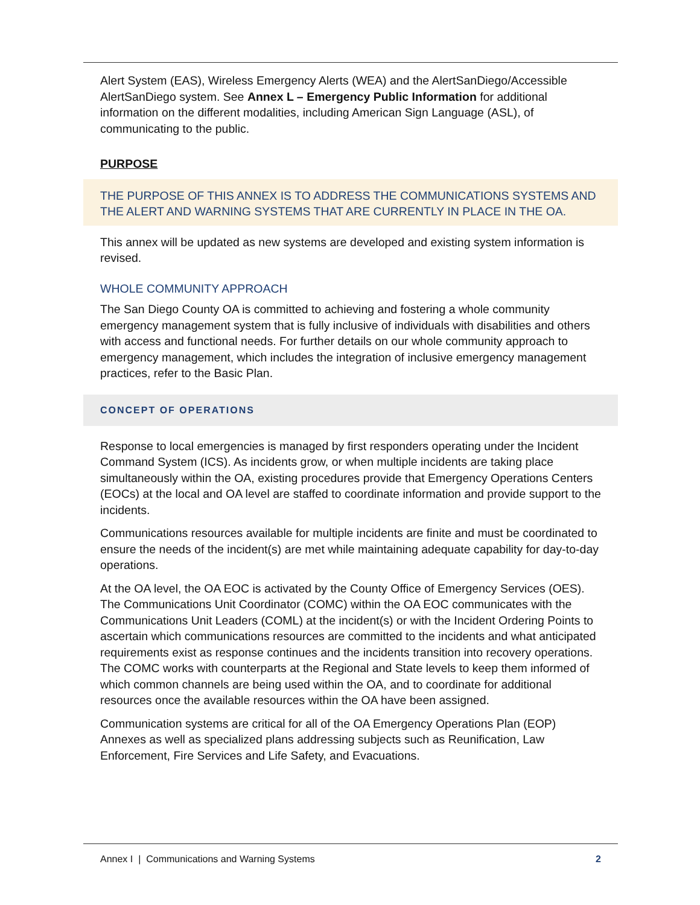Alert System (EAS), Wireless Emergency Alerts (WEA) and the AlertSanDiego/Accessible AlertSanDiego system. See Annex L – Emergency Public Information for additional information on the different modalities, including American Sign Language (ASL), of communicating to the public.
PURPOSE
THE PURPOSE OF THIS ANNEX IS TO ADDRESS THE COMMUNICATIONS SYSTEMS AND THE ALERT AND WARNING SYSTEMS THAT ARE CURRENTLY IN PLACE IN THE OA.
This annex will be updated as new systems are developed and existing system information is revised.
WHOLE COMMUNITY APPROACH
The San Diego County OA is committed to achieving and fostering a whole community emergency management system that is fully inclusive of individuals with disabilities and others with access and functional needs. For further details on our whole community approach to emergency management, which includes the integration of inclusive emergency management practices, refer to the Basic Plan.
CONCEPT OF OPERATIONS
Response to local emergencies is managed by first responders operating under the Incident Command System (ICS). As incidents grow, or when multiple incidents are taking place simultaneously within the OA, existing procedures provide that Emergency Operations Centers (EOCs) at the local and OA level are staffed to coordinate information and provide support to the incidents.
Communications resources available for multiple incidents are finite and must be coordinated to ensure the needs of the incident(s) are met while maintaining adequate capability for day-to-day operations.
At the OA level, the OA EOC is activated by the County Office of Emergency Services (OES). The Communications Unit Coordinator (COMC) within the OA EOC communicates with the Communications Unit Leaders (COML) at the incident(s) or with the Incident Ordering Points to ascertain which communications resources are committed to the incidents and what anticipated requirements exist as response continues and the incidents transition into recovery operations. The COMC works with counterparts at the Regional and State levels to keep them informed of which common channels are being used within the OA, and to coordinate for additional resources once the available resources within the OA have been assigned.
Communication systems are critical for all of the OA Emergency Operations Plan (EOP) Annexes as well as specialized plans addressing subjects such as Reunification, Law Enforcement, Fire Services and Life Safety, and Evacuations.
Annex I | Communications and Warning Systems 2